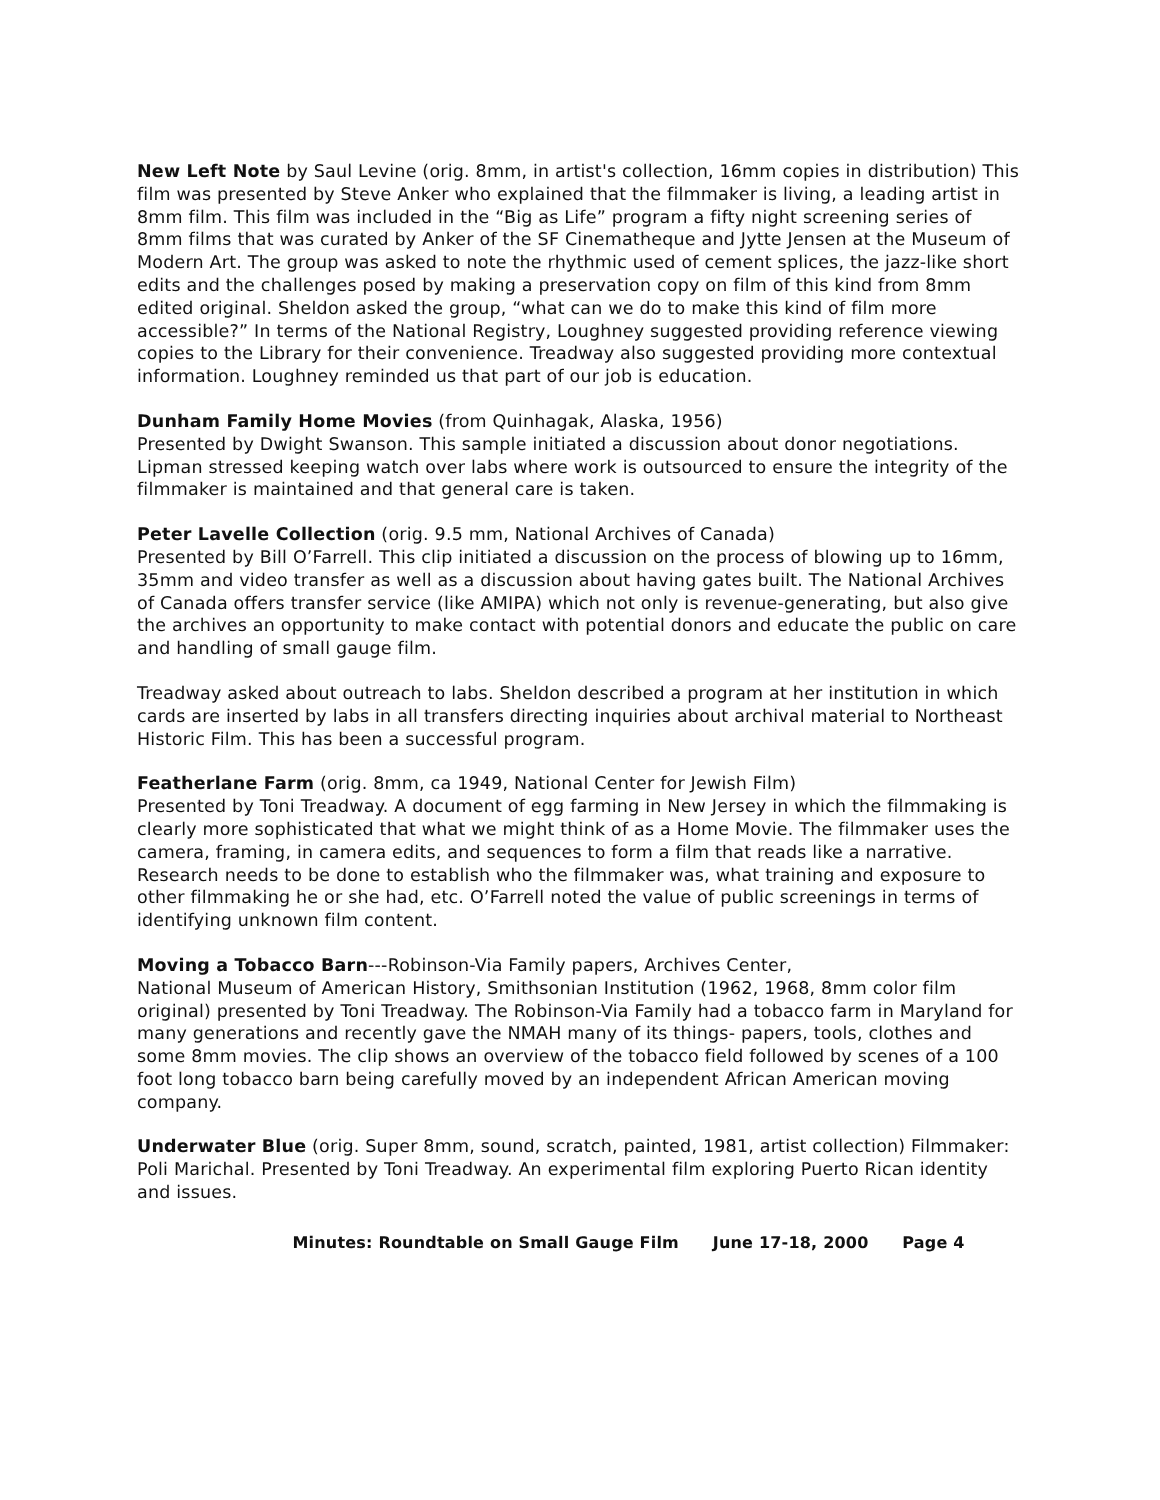New Left Note by Saul Levine (orig. 8mm, in artist's collection, 16mm copies in distribution) This film was presented by Steve Anker who explained that the filmmaker is living, a leading artist in 8mm film. This film was included in the “Big as Life” program a fifty night screening series of 8mm films that was curated by Anker of the SF Cinematheque and Jytte Jensen at the Museum of Modern Art. The group was asked to note the rhythmic used of cement splices, the jazz-like short edits and the challenges posed by making a preservation copy on film of this kind from 8mm edited original. Sheldon asked the group, “what can we do to make this kind of film more accessible?” In terms of the National Registry, Loughney suggested providing reference viewing copies to the Library for their convenience. Treadway also suggested providing more contextual information. Loughney reminded us that part of our job is education.
Dunham Family Home Movies (from Quinhagak, Alaska, 1956)
Presented by Dwight Swanson. This sample initiated a discussion about donor negotiations. Lipman stressed keeping watch over labs where work is outsourced to ensure the integrity of the filmmaker is maintained and that general care is taken.
Peter Lavelle Collection (orig. 9.5 mm, National Archives of Canada)
Presented by Bill O’Farrell. This clip initiated a discussion on the process of blowing up to 16mm, 35mm and video transfer as well as a discussion about having gates built. The National Archives of Canada offers transfer service (like AMIPA) which not only is revenue-generating, but also give the archives an opportunity to make contact with potential donors and educate the public on care and handling of small gauge film.
Treadway asked about outreach to labs. Sheldon described a program at her institution in which cards are inserted by labs in all transfers directing inquiries about archival material to Northeast Historic Film. This has been a successful program.
Featherlane Farm (orig. 8mm, ca 1949, National Center for Jewish Film)
Presented by Toni Treadway. A document of egg farming in New Jersey in which the filmmaking is clearly more sophisticated that what we might think of as a Home Movie. The filmmaker uses the camera, framing, in camera edits, and sequences to form a film that reads like a narrative. Research needs to be done to establish who the filmmaker was, what training and exposure to other filmmaking he or she had, etc. O’Farrell noted the value of public screenings in terms of identifying unknown film content.
Moving a Tobacco Barn---Robinson-Via Family papers, Archives Center,
National Museum of American History, Smithsonian Institution (1962, 1968, 8mm color film original) presented by Toni Treadway. The Robinson-Via Family had a tobacco farm in Maryland for many generations and recently gave the NMAH many of its things- papers, tools, clothes and some 8mm movies. The clip shows an overview of the tobacco field followed by scenes of a 100 foot long tobacco barn being carefully moved by an independent African American moving company.
Underwater Blue (orig. Super 8mm, sound, scratch, painted, 1981, artist collection) Filmmaker: Poli Marichal. Presented by Toni Treadway. An experimental film exploring Puerto Rican identity and issues.
Minutes: Roundtable on Small Gauge Film June 17-18, 2000 Page 4